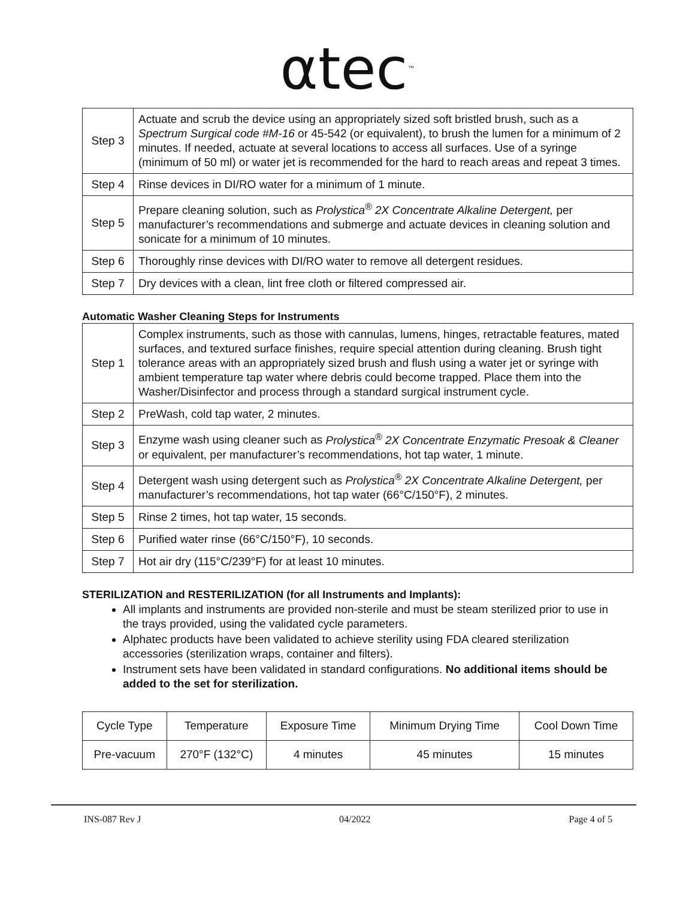αtec<sup>™</sup>
| Step 3 | Actuate and scrub the device using an appropriately sized soft bristled brush, such as a Spectrum Surgical code #M-16 or 45-542 (or equivalent), to brush the lumen for a minimum of 2 minutes. If needed, actuate at several locations to access all surfaces. Use of a syringe (minimum of 50 ml) or water jet is recommended for the hard to reach areas and repeat 3 times. |
| Step 4 | Rinse devices in DI/RO water for a minimum of 1 minute. |
| Step 5 | Prepare cleaning solution, such as Prolystica<sup>®</sup> 2X Concentrate Alkaline Detergent, per manufacturer’s recommendations and submerge and actuate devices in cleaning solution and sonicate for a minimum of 10 minutes. |
| Step 6 | Thoroughly rinse devices with DI/RO water to remove all detergent residues. |
| Step 7 | Dry devices with a clean, lint free cloth or filtered compressed air. |
Automatic Washer Cleaning Steps for Instruments
| Step 1 | Complex instruments, such as those with cannulas, lumens, hinges, retractable features, mated surfaces, and textured surface finishes, require special attention during cleaning. Brush tight tolerance areas with an appropriately sized brush and flush using a water jet or syringe with ambient temperature tap water where debris could become trapped. Place them into the Washer/Disinfector and process through a standard surgical instrument cycle. |
| Step 2 | PreWash, cold tap water, 2 minutes. |
| Step 3 | Enzyme wash using cleaner such as Prolystica<sup>®</sup> 2X Concentrate Enzymatic Presoak & Cleaner or equivalent, per manufacturer’s recommendations, hot tap water, 1 minute. |
| Step 4 | Detergent wash using detergent such as Prolystica<sup>®</sup> 2X Concentrate Alkaline Detergent, per manufacturer’s recommendations, hot tap water (66°C/150°F), 2 minutes. |
| Step 5 | Rinse 2 times, hot tap water, 15 seconds. |
| Step 6 | Purified water rinse (66°C/150°F), 10 seconds. |
| Step 7 | Hot air dry (115°C/239°F) for at least 10 minutes. |
STERILIZATION and RESTERILIZATION (for all Instruments and Implants):
All implants and instruments are provided non-sterile and must be steam sterilized prior to use in the trays provided, using the validated cycle parameters.
Alphatec products have been validated to achieve sterility using FDA cleared sterilization accessories (sterilization wraps, container and filters).
Instrument sets have been validated in standard configurations. No additional items should be added to the set for sterilization.
| Cycle Type | Temperature | Exposure Time | Minimum Drying Time | Cool Down Time |
| Pre-vacuum | 270°F (132°C) | 4 minutes | 45 minutes | 15 minutes |
INS-087 Rev J 04/2022 Page 4 of 5